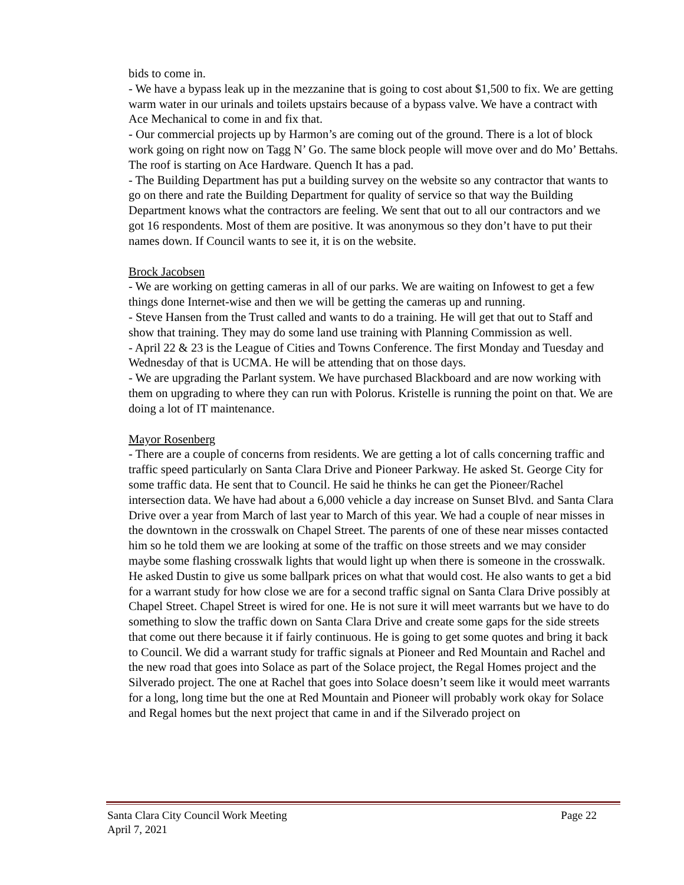bids to come in.
- We have a bypass leak up in the mezzanine that is going to cost about $1,500 to fix. We are getting warm water in our urinals and toilets upstairs because of a bypass valve. We have a contract with Ace Mechanical to come in and fix that.
- Our commercial projects up by Harmon’s are coming out of the ground. There is a lot of block work going on right now on Tagg N’ Go. The same block people will move over and do Mo’ Bettahs. The roof is starting on Ace Hardware. Quench It has a pad.
- The Building Department has put a building survey on the website so any contractor that wants to go on there and rate the Building Department for quality of service so that way the Building Department knows what the contractors are feeling. We sent that out to all our contractors and we got 16 respondents. Most of them are positive. It was anonymous so they don’t have to put their names down. If Council wants to see it, it is on the website.
Brock Jacobsen
- We are working on getting cameras in all of our parks. We are waiting on Infowest to get a few things done Internet-wise and then we will be getting the cameras up and running.
- Steve Hansen from the Trust called and wants to do a training. He will get that out to Staff and show that training. They may do some land use training with Planning Commission as well.
- April 22 & 23 is the League of Cities and Towns Conference. The first Monday and Tuesday and Wednesday of that is UCMA. He will be attending that on those days.
- We are upgrading the Parlant system. We have purchased Blackboard and are now working with them on upgrading to where they can run with Polorus. Kristelle is running the point on that. We are doing a lot of IT maintenance.
Mayor Rosenberg
- There are a couple of concerns from residents. We are getting a lot of calls concerning traffic and traffic speed particularly on Santa Clara Drive and Pioneer Parkway. He asked St. George City for some traffic data. He sent that to Council. He said he thinks he can get the Pioneer/Rachel intersection data. We have had about a 6,000 vehicle a day increase on Sunset Blvd. and Santa Clara Drive over a year from March of last year to March of this year. We had a couple of near misses in the downtown in the crosswalk on Chapel Street. The parents of one of these near misses contacted him so he told them we are looking at some of the traffic on those streets and we may consider maybe some flashing crosswalk lights that would light up when there is someone in the crosswalk. He asked Dustin to give us some ballpark prices on what that would cost. He also wants to get a bid for a warrant study for how close we are for a second traffic signal on Santa Clara Drive possibly at Chapel Street. Chapel Street is wired for one. He is not sure it will meet warrants but we have to do something to slow the traffic down on Santa Clara Drive and create some gaps for the side streets that come out there because it if fairly continuous. He is going to get some quotes and bring it back to Council. We did a warrant study for traffic signals at Pioneer and Red Mountain and Rachel and the new road that goes into Solace as part of the Solace project, the Regal Homes project and the Silverado project. The one at Rachel that goes into Solace doesn’t seem like it would meet warrants for a long, long time but the one at Red Mountain and Pioneer will probably work okay for Solace and Regal homes but the next project that came in and if the Silverado project on
Page 22 Santa Clara City Council Work Meeting
April 7, 2021